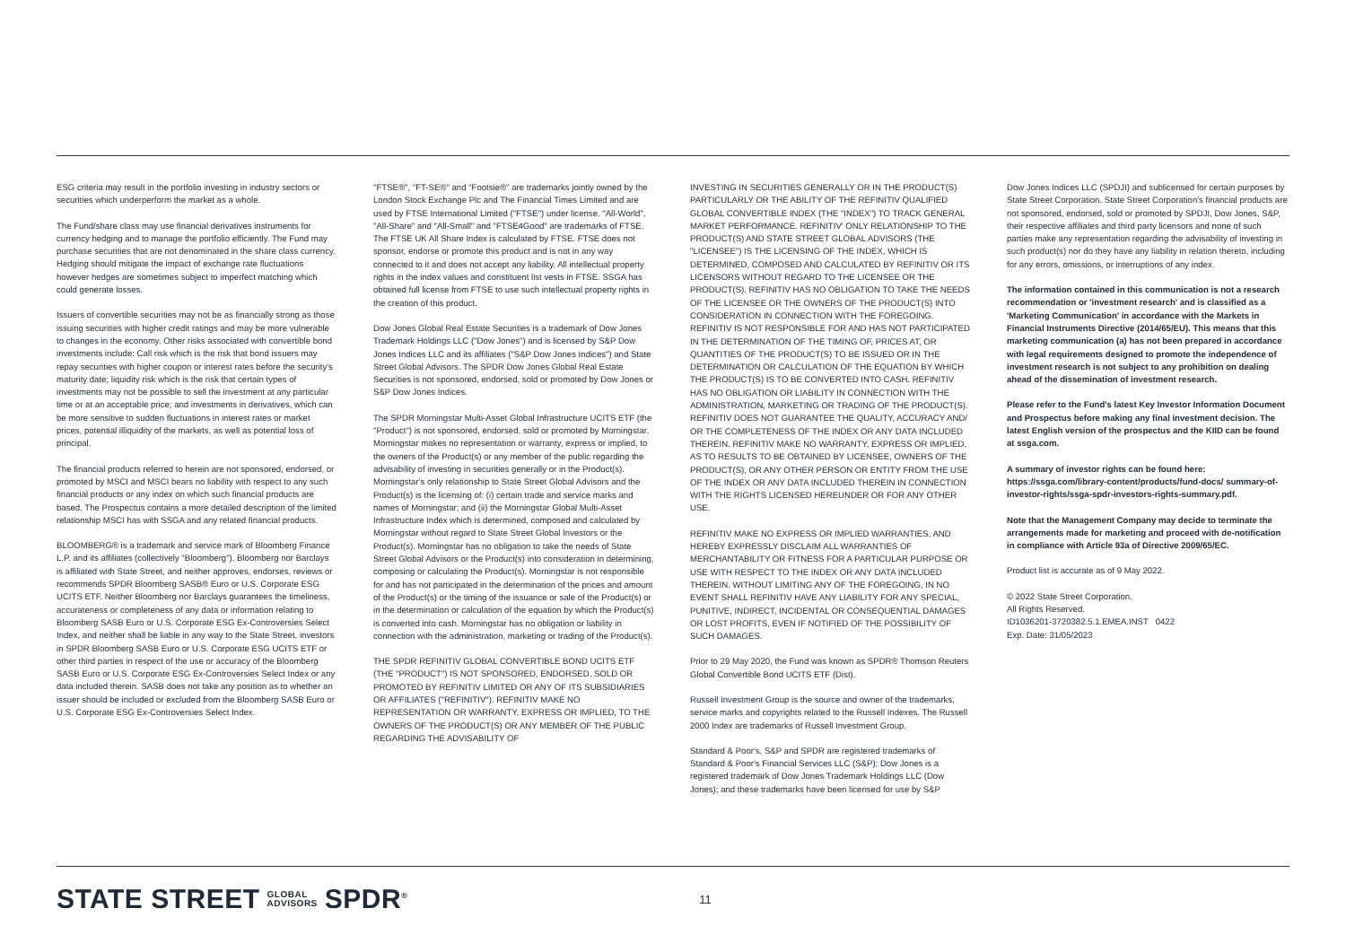ESG criteria may result in the portfolio investing in industry sectors or securities which underperform the market as a whole.
The Fund/share class may use financial derivatives instruments for currency hedging and to manage the portfolio efficiently. The Fund may purchase securities that are not denominated in the share class currency. Hedging should mitigate the impact of exchange rate fluctuations however hedges are sometimes subject to imperfect matching which could generate losses.
Issuers of convertible securities may not be as financially strong as those issuing securities with higher credit ratings and may be more vulnerable to changes in the economy. Other risks associated with convertible bond investments include: Call risk which is the risk that bond issuers may repay securities with higher coupon or interest rates before the security's maturity date; liquidity risk which is the risk that certain types of investments may not be possible to sell the investment at any particular time or at an acceptable price; and investments in derivatives, which can be more sensitive to sudden fluctuations in interest rates or market prices, potential illiquidity of the markets, as well as potential loss of principal.
The financial products referred to herein are not sponsored, endorsed, or promoted by MSCI and MSCI bears no liability with respect to any such financial products or any index on which such financial products are based. The Prospectus contains a more detailed description of the limited relationship MSCI has with SSGA and any related financial products.
BLOOMBERG® is a trademark and service mark of Bloomberg Finance L.P. and its affiliates (collectively "Bloomberg"). Bloomberg nor Barclays is affiliated with State Street, and neither approves, endorses, reviews or recommends SPDR Bloomberg SASB® Euro or U.S. Corporate ESG UCITS ETF. Neither Bloomberg nor Barclays guarantees the timeliness, accurateness or completeness of any data or information relating to Bloomberg SASB Euro or U.S. Corporate ESG Ex-Controversies Select Index, and neither shall be liable in any way to the State Street, investors in SPDR Bloomberg SASB Euro or U.S. Corporate ESG UCITS ETF or other third parties in respect of the use or accuracy of the Bloomberg SASB Euro or U.S. Corporate ESG Ex-Controversies Select Index or any data included therein. SASB does not take any position as to whether an issuer should be included or excluded from the Bloomberg SASB Euro or U.S. Corporate ESG Ex-Controversies Select Index.
"FTSE®", "FT-SE®" and "Footsie®" are trademarks jointly owned by the London Stock Exchange Plc and The Financial Times Limited and are used by FTSE International Limited ("FTSE") under license. "All-World", "All-Share" and "All-Small" and "FTSE4Good" are trademarks of FTSE. The FTSE UK All Share Index is calculated by FTSE. FTSE does not sponsor, endorse or promote this product and is not in any way connected to it and does not accept any liability. All intellectual property rights in the index values and constituent list vests in FTSE. SSGA has obtained full license from FTSE to use such intellectual property rights in the creation of this product.
Dow Jones Global Real Estate Securities is a trademark of Dow Jones Trademark Holdings LLC ("Dow Jones") and is licensed by S&P Dow Jones Indices LLC and its affiliates ("S&P Dow Jones Indices") and State Street Global Advisors. The SPDR Dow Jones Global Real Estate Securities is not sponsored, endorsed, sold or promoted by Dow Jones or S&P Dow Jones Indices.
The SPDR Morningstar Multi-Asset Global Infrastructure UCITS ETF (the "Product") is not sponsored, endorsed, sold or promoted by Morningstar. Morningstar makes no representation or warranty, express or implied, to the owners of the Product(s) or any member of the public regarding the advisability of investing in securities generally or in the Product(s). Morningstar's only relationship to State Street Global Advisors and the Product(s) is the licensing of: (i) certain trade and service marks and names of Morningstar; and (ii) the Morningstar Global Multi-Asset Infrastructure Index which is determined, composed and calculated by Morningstar without regard to State Street Global Investors or the Product(s). Morningstar has no obligation to take the needs of State Street Global Advisors or the Product(s) into consideration in determining, composing or calculating the Product(s). Morningstar is not responsible for and has not participated in the determination of the prices and amount of the Product(s) or the timing of the issuance or sale of the Product(s) or in the determination or calculation of the equation by which the Product(s) is converted into cash. Morningstar has no obligation or liability in connection with the administration, marketing or trading of the Product(s).
THE SPDR REFINITIV GLOBAL CONVERTIBLE BOND UCITS ETF (THE "PRODUCT") IS NOT SPONSORED, ENDORSED, SOLD OR PROMOTED BY REFINITIV LIMITED OR ANY OF ITS SUBSIDIARIES OR AFFILIATES ("REFINITIV"). REFINITIV MAKE NO REPRESENTATION OR WARRANTY, EXPRESS OR IMPLIED, TO THE OWNERS OF THE PRODUCT(S) OR ANY MEMBER OF THE PUBLIC REGARDING THE ADVISABILITY OF
INVESTING IN SECURITIES GENERALLY OR IN THE PRODUCT(S) PARTICULARLY OR THE ABILITY OF THE REFINITIV QUALIFIED GLOBAL CONVERTIBLE INDEX (THE "INDEX") TO TRACK GENERAL MARKET PERFORMANCE. REFINITIV' ONLY RELATIONSHIP TO THE PRODUCT(S) AND STATE STREET GLOBAL ADVISORS (THE "LICENSEE") IS THE LICENSING OF THE INDEX, WHICH IS DETERMINED, COMPOSED AND CALCULATED BY REFINITIV OR ITS LICENSORS WITHOUT REGARD TO THE LICENSEE OR THE PRODUCT(S). REFINITIV HAS NO OBLIGATION TO TAKE THE NEEDS OF THE LICENSEE OR THE OWNERS OF THE PRODUCT(S) INTO CONSIDERATION IN CONNECTION WITH THE FOREGOING. REFINITIV IS NOT RESPONSIBLE FOR AND HAS NOT PARTICIPATED IN THE DETERMINATION OF THE TIMING OF, PRICES AT, OR QUANTITIES OF THE PRODUCT(S) TO BE ISSUED OR IN THE DETERMINATION OR CALCULATION OF THE EQUATION BY WHICH THE PRODUCT(S) IS TO BE CONVERTED INTO CASH. REFINITIV HAS NO OBLIGATION OR LIABILITY IN CONNECTION WITH THE ADMINISTRATION, MARKETING OR TRADING OF THE PRODUCT(S). REFINITIV DOES NOT GUARANTEE THE QUALITY, ACCURACY AND/ OR THE COMPLETENESS OF THE INDEX OR ANY DATA INCLUDED THEREIN. REFINITIV MAKE NO WARRANTY, EXPRESS OR IMPLIED, AS TO RESULTS TO BE OBTAINED BY LICENSEE, OWNERS OF THE PRODUCT(S), OR ANY OTHER PERSON OR ENTITY FROM THE USE OF THE INDEX OR ANY DATA INCLUDED THEREIN IN CONNECTION WITH THE RIGHTS LICENSED HEREUNDER OR FOR ANY OTHER USE.
REFINITIV MAKE NO EXPRESS OR IMPLIED WARRANTIES, AND HEREBY EXPRESSLY DISCLAIM ALL WARRANTIES OF MERCHANTABILITY OR FITNESS FOR A PARTICULAR PURPOSE OR USE WITH RESPECT TO THE INDEX OR ANY DATA INCLUDED THEREIN. WITHOUT LIMITING ANY OF THE FOREGOING, IN NO EVENT SHALL REFINITIV HAVE ANY LIABILITY FOR ANY SPECIAL, PUNITIVE, INDIRECT, INCIDENTAL OR CONSEQUENTIAL DAMAGES OR LOST PROFITS, EVEN IF NOTIFIED OF THE POSSIBILITY OF SUCH DAMAGES.
Prior to 29 May 2020, the Fund was known as SPDR® Thomson Reuters Global Convertible Bond UCITS ETF (Dist).
Russell Investment Group is the source and owner of the trademarks, service marks and copyrights related to the Russell Indexes. The Russell 2000 Index are trademarks of Russell Investment Group.
Standard & Poor's, S&P and SPDR are registered trademarks of Standard & Poor's Financial Services LLC (S&P); Dow Jones is a registered trademark of Dow Jones Trademark Holdings LLC (Dow Jones); and these trademarks have been licensed for use by S&P
Dow Jones Indices LLC (SPDJI) and sublicensed for certain purposes by State Street Corporation. State Street Corporation's financial products are not sponsored, endorsed, sold or promoted by SPDJI, Dow Jones, S&P, their respective affiliates and third party licensors and none of such parties make any representation regarding the advisability of investing in such product(s) nor do they have any liability in relation thereto, including for any errors, omissions, or interruptions of any index.
The information contained in this communication is not a research recommendation or 'investment research' and is classified as a 'Marketing Communication' in accordance with the Markets in Financial Instruments Directive (2014/65/EU). This means that this marketing communication (a) has not been prepared in accordance with legal requirements designed to promote the independence of investment research is not subject to any prohibition on dealing ahead of the dissemination of investment research.
Please refer to the Fund's latest Key Investor Information Document and Prospectus before making any final investment decision. The latest English version of the prospectus and the KIID can be found at ssga.com.
A summary of investor rights can be found here: https://ssga.com/library-content/products/fund-docs/ summary-of-investor-rights/ssga-spdr-investors-rights-summary.pdf.
Note that the Management Company may decide to terminate the arrangements made for marketing and proceed with de-notification in compliance with Article 93a of Directive 2009/65/EC.
Product list is accurate as of 9 May 2022.
© 2022 State Street Corporation.
All Rights Reserved.
ID1036201-3720382.5.1.EMEA.INST 0422
Exp. Date: 31/05/2023
STATE STREET GLOBAL
ADVISORS SPDR<sup>®</sup>
11